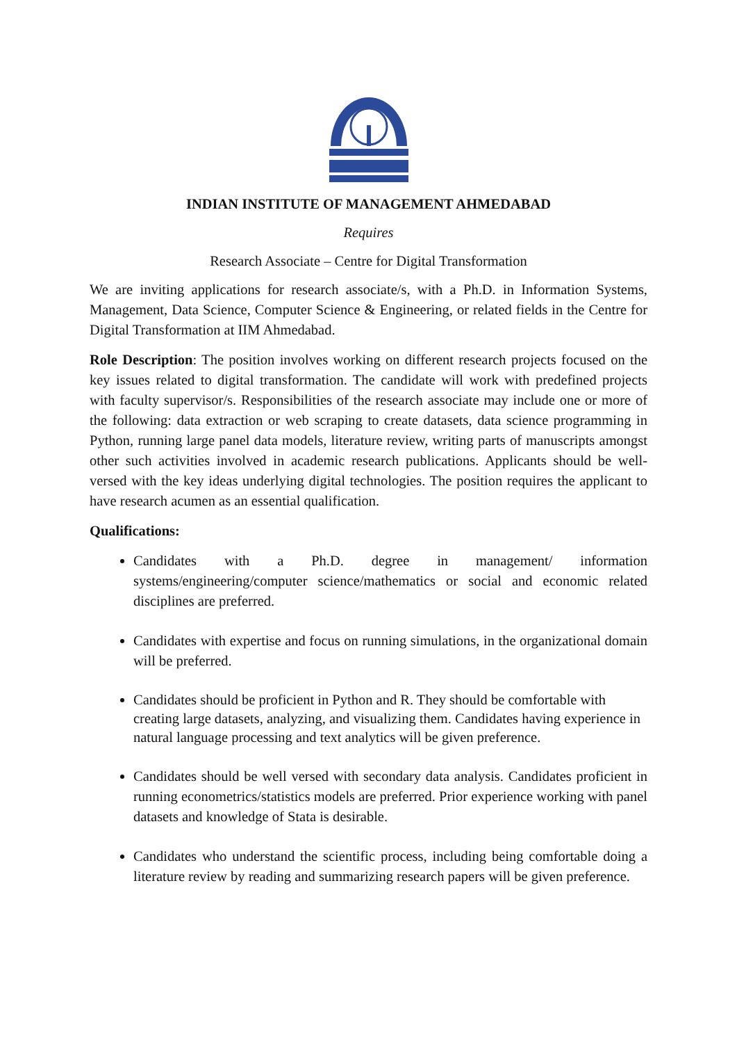INDIAN INSTITUTE OF MANAGEMENT AHMEDABAD
Requires
Research Associate – Centre for Digital Transformation
We are inviting applications for research associate/s, with a Ph.D. in Information Systems, Management, Data Science, Computer Science & Engineering, or related fields in the Centre for Digital Transformation at IIM Ahmedabad.
Role Description: The position involves working on different research projects focused on the key issues related to digital transformation. The candidate will work with predefined projects with faculty supervisor/s. Responsibilities of the research associate may include one or more of the following: data extraction or web scraping to create datasets, data science programming in Python, running large panel data models, literature review, writing parts of manuscripts amongst other such activities involved in academic research publications. Applicants should be well-versed with the key ideas underlying digital technologies. The position requires the applicant to have research acumen as an essential qualification.
Qualifications:
Candidates with a Ph.D. degree in management/ information systems/engineering/computer science/mathematics or social and economic related disciplines are preferred.
Candidates with expertise and focus on running simulations, in the organizational domain will be preferred.
Candidates should be proficient in Python and R. They should be comfortable with creating large datasets, analyzing, and visualizing them. Candidates having experience in natural language processing and text analytics will be given preference.
Candidates should be well versed with secondary data analysis. Candidates proficient in running econometrics/statistics models are preferred. Prior experience working with panel datasets and knowledge of Stata is desirable.
Candidates who understand the scientific process, including being comfortable doing a literature review by reading and summarizing research papers will be given preference.